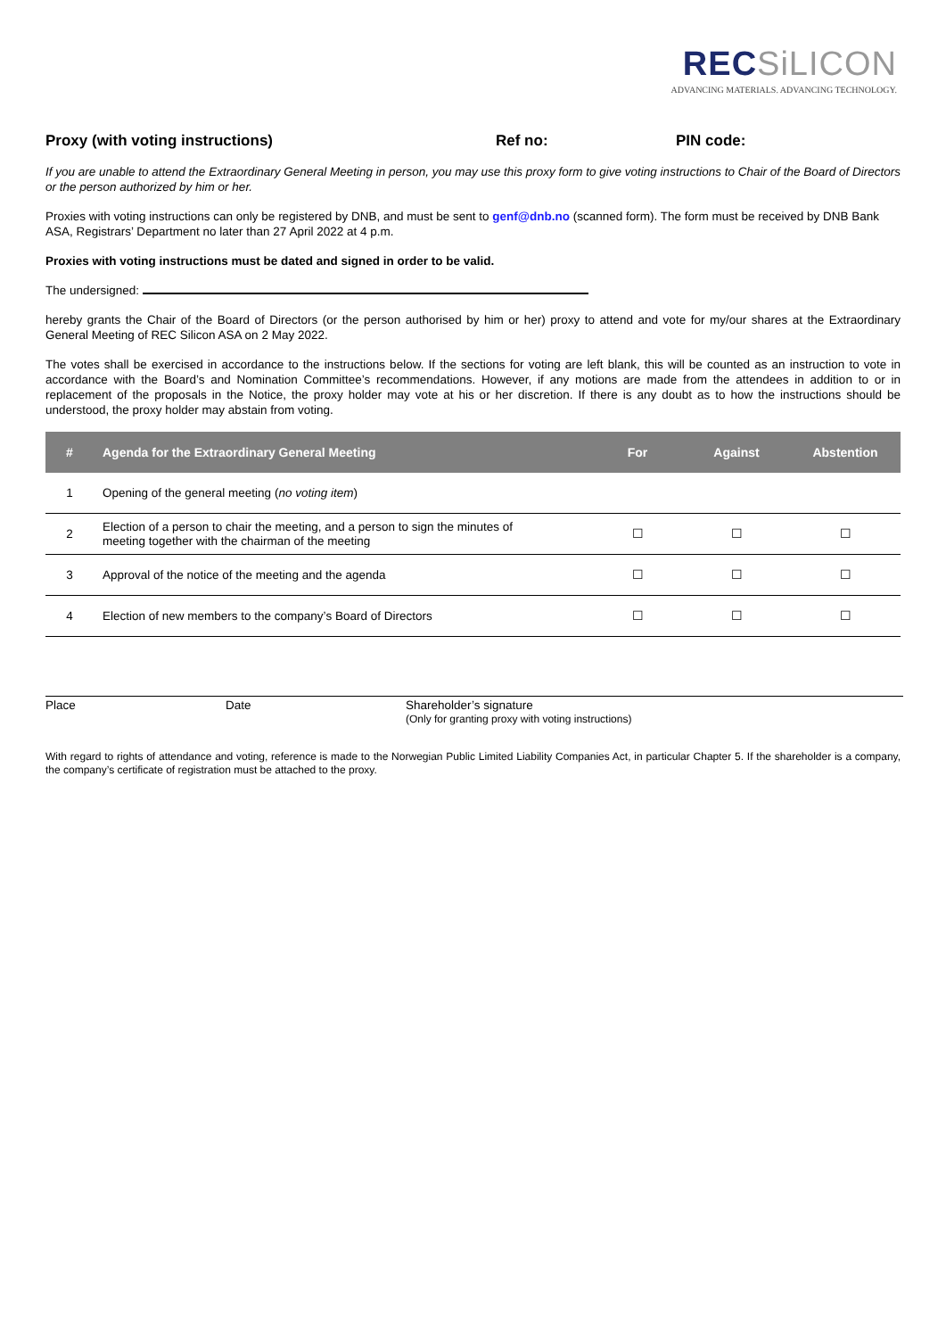RECSiLICON
ADVANCING MATERIALS. ADVANCING TECHNOLOGY.
Proxy (with voting instructions) Ref no: PIN code:
If you are unable to attend the Extraordinary General Meeting in person, you may use this proxy form to give voting instructions to Chair of the Board of Directors or the person authorized by him or her.
Proxies with voting instructions can only be registered by DNB, and must be sent to genf@dnb.no (scanned form). The form must be received by DNB Bank ASA, Registrars’ Department no later than 27 April 2022 at 4 p.m.
Proxies with voting instructions must be dated and signed in order to be valid.
The undersigned:
hereby grants the Chair of the Board of Directors (or the person authorised by him or her) proxy to attend and vote for my/our shares at the Extraordinary General Meeting of REC Silicon ASA on 2 May 2022.
The votes shall be exercised in accordance to the instructions below. If the sections for voting are left blank, this will be counted as an instruction to vote in accordance with the Board’s and Nomination Committee’s recommendations. However, if any motions are made from the attendees in addition to or in replacement of the proposals in the Notice, the proxy holder may vote at his or her discretion. If there is any doubt as to how the instructions should be understood, the proxy holder may abstain from voting.
| # | Agenda for the Extraordinary General Meeting | For | Against | Abstention |
| --- | --- | --- | --- | --- |
| 1 | Opening of the general meeting ( no voting item ) | | | |
| 2 | Election of a person to chair the meeting, and a person to sign the minutes of meeting together with the chairman of the meeting | ☐ | ☐ | ☐ |
| 3 | Approval of the notice of the meeting and the agenda | ☐ | ☐ | ☐ |
| 4 | Election of new members to the company’s Board of Directors | ☐ | ☐ | ☐ |
Place Date Shareholder’s signature
(Only for granting proxy with voting instructions)
With regard to rights of attendance and voting, reference is made to the Norwegian Public Limited Liability Companies Act, in particular Chapter 5. If the shareholder is a company, the company’s certificate of registration must be attached to the proxy.